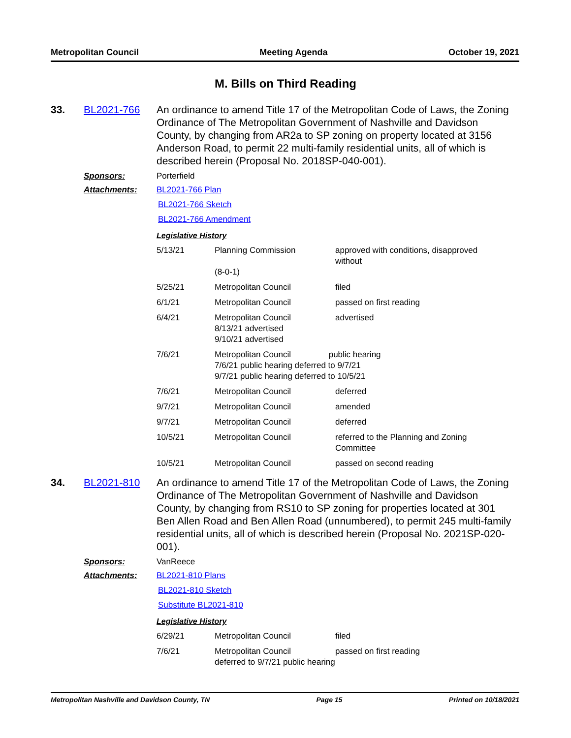Metropolitan Council Meeting Agenda October 19, 2021
M. Bills on Third Reading
33. BL2021-766 An ordinance to amend Title 17 of the Metropolitan Code of Laws, the Zoning Ordinance of The Metropolitan Government of Nashville and Davidson County, by changing from AR2a to SP zoning on property located at 3156 Anderson Road, to permit 22 multi-family residential units, all of which is described herein (Proposal No. 2018SP-040-001).
Sponsors: Porterfield
Attachments: BL2021-766 Plan
BL2021-766 Sketch
BL2021-766 Amendment
Legislative History
| 5/13/21 | Planning Commission (8-0-1) | approved with conditions, disapproved without |
| 5/25/21 | Metropolitan Council | filed |
| 6/1/21 | Metropolitan Council | passed on first reading |
| 6/4/21 | Metropolitan Council 8/13/21 advertised 9/10/21 advertised | advertised |
| 7/6/21 | Metropolitan Council public hearing 7/6/21 public hearing deferred to 9/7/21 9/7/21 public hearing deferred to 10/5/21 | |
| 7/6/21 | Metropolitan Council | deferred |
| 9/7/21 | Metropolitan Council | amended |
| 9/7/21 | Metropolitan Council | deferred |
| 10/5/21 | Metropolitan Council | referred to the Planning and Zoning Committee |
| 10/5/21 | Metropolitan Council | passed on second reading |
34. BL2021-810 An ordinance to amend Title 17 of the Metropolitan Code of Laws, the Zoning Ordinance of The Metropolitan Government of Nashville and Davidson County, by changing from RS10 to SP zoning for properties located at 301 Ben Allen Road and Ben Allen Road (unnumbered), to permit 245 multi-family residential units, all of which is described herein (Proposal No. 2021SP-020-001).
Sponsors: VanReece
Attachments: BL2021-810 Plans
BL2021-810 Sketch
Substitute BL2021-810
Legislative History
| 6/29/21 | Metropolitan Council | filed |
| 7/6/21 | Metropolitan Council deferred to 9/7/21 public hearing | passed on first reading |
Metropolitan Nashville and Davidson County, TN Page 15 Printed on 10/18/2021